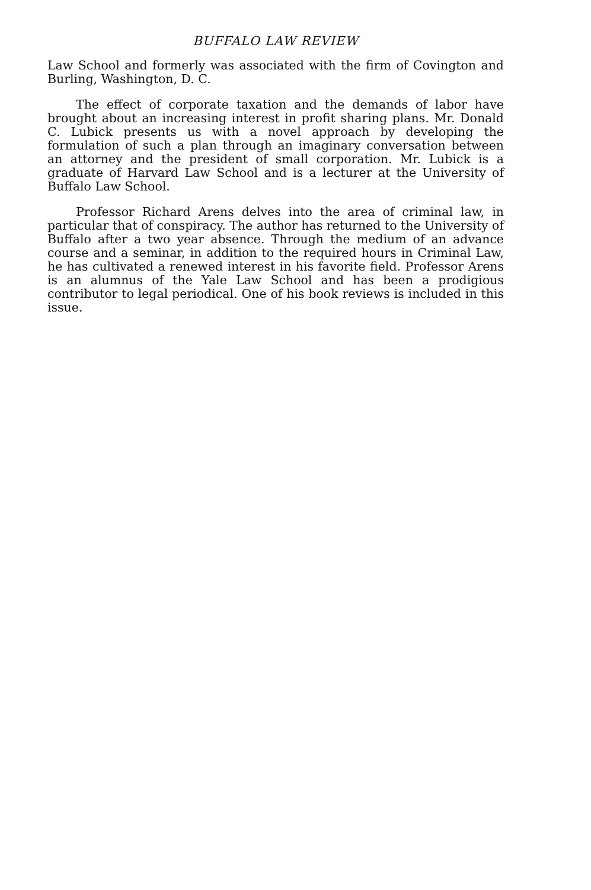BUFFALO LAW REVIEW
Law School and formerly was associated with the firm of Covington and Burling, Washington, D. C.
The effect of corporate taxation and the demands of labor have brought about an increasing interest in profit sharing plans. Mr. Donald C. Lubick presents us with a novel approach by developing the formulation of such a plan through an imaginary conversation between an attorney and the president of small corporation. Mr. Lubick is a graduate of Harvard Law School and is a lecturer at the University of Buffalo Law School.
Professor Richard Arens delves into the area of criminal law, in particular that of conspiracy. The author has returned to the University of Buffalo after a two year absence. Through the medium of an advance course and a seminar, in addition to the required hours in Criminal Law, he has cultivated a renewed interest in his favorite field. Professor Arens is an alumnus of the Yale Law School and has been a prodigious contributor to legal periodical. One of his book reviews is included in this issue.